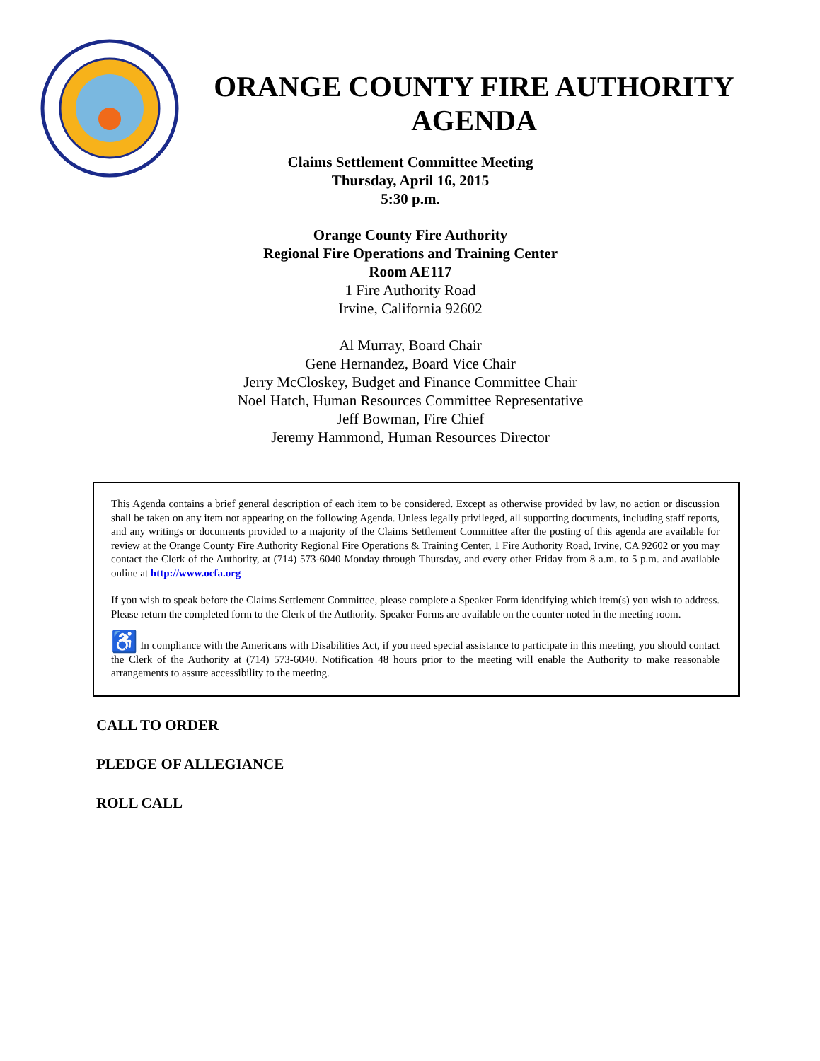ORANGE COUNTY FIRE AUTHORITY
AGENDA
Claims Settlement Committee Meeting
Thursday, April 16, 2015
5:30 p.m.
Orange County Fire Authority
Regional Fire Operations and Training Center
Room AE117
1 Fire Authority Road
Irvine, California 92602
Al Murray, Board Chair
Gene Hernandez, Board Vice Chair
Jerry McCloskey, Budget and Finance Committee Chair
Noel Hatch, Human Resources Committee Representative
Jeff Bowman, Fire Chief
Jeremy Hammond, Human Resources Director
This Agenda contains a brief general description of each item to be considered. Except as otherwise provided by law, no action or discussion shall be taken on any item not appearing on the following Agenda. Unless legally privileged, all supporting documents, including staff reports, and any writings or documents provided to a majority of the Claims Settlement Committee after the posting of this agenda are available for review at the Orange County Fire Authority Regional Fire Operations & Training Center, 1 Fire Authority Road, Irvine, CA 92602 or you may contact the Clerk of the Authority, at (714) 573-6040 Monday through Thursday, and every other Friday from 8 a.m. to 5 p.m. and available online at http://www.ocfa.org
If you wish to speak before the Claims Settlement Committee, please complete a Speaker Form identifying which item(s) you wish to address. Please return the completed form to the Clerk of the Authority. Speaker Forms are available on the counter noted in the meeting room.
♿ In compliance with the Americans with Disabilities Act, if you need special assistance to participate in this meeting, you should contact the Clerk of the Authority at (714) 573-6040. Notification 48 hours prior to the meeting will enable the Authority to make reasonable arrangements to assure accessibility to the meeting.
CALL TO ORDER
PLEDGE OF ALLEGIANCE
ROLL CALL